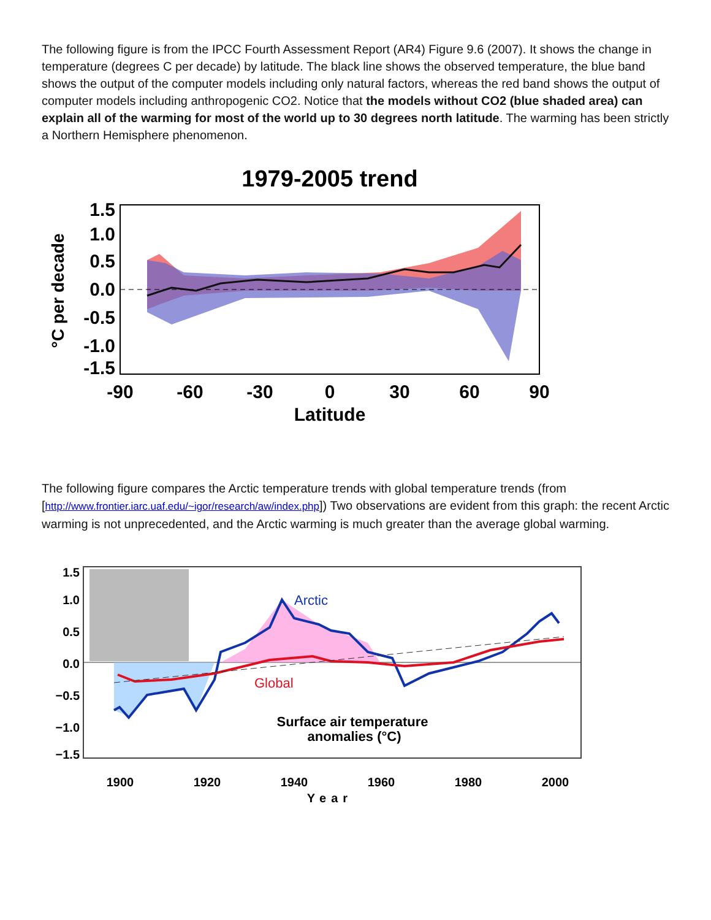The following figure is from the IPCC Fourth Assessment Report (AR4) Figure 9.6 (2007). It shows the change in temperature (degrees C per decade) by latitude. The black line shows the observed temperature, the blue band shows the output of the computer models including only natural factors, whereas the red band shows the output of computer models including anthropogenic CO2. Notice that the models without CO2 (blue shaded area) can explain all of the warming for most of the world up to 30 degrees north latitude. The warming has been strictly a Northern Hemisphere phenomenon.
1979-2005 trend
1.5
1.0
0.5
0.0
-0.5
-1.0
-1.5
-90
-60
-30
0
30
60
90
Latitude
°C per decade
The following figure compares the Arctic temperature trends with global temperature trends (from [http://www.frontier.iarc.uaf.edu/~igor/research/aw/index.php]) Two observations are evident from this graph: the recent Arctic warming is not unprecedented, and the Arctic warming is much greater than the average global warming.
Arctic
Global
Surface air temperature
anomalies (°C)
1.5
1.0
0.5
0.0
−0.5
−1.0
−1.5
1900
1920
1940
1960
1980
2000
Year